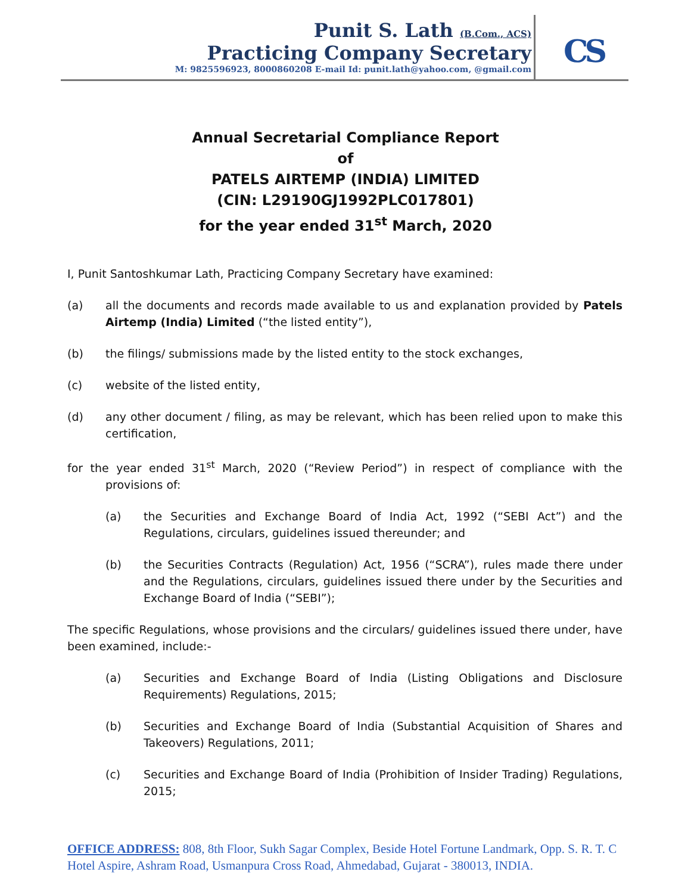Punit S. Lath (B.Com., ACS)
Practicing Company Secretary
M: 9825596923, 8000860208 E-mail Id: punit.lath@yahoo.com, @gmail.com
CS
Annual Secretarial Compliance Report
of
PATELS AIRTEMP (INDIA) LIMITED
(CIN: L29190GJ1992PLC017801)
for the year ended 31<sup>st</sup> March, 2020
I, Punit Santoshkumar Lath, Practicing Company Secretary have examined:
(a) all the documents and records made available to us and explanation provided by Patels Airtemp (India) Limited (“the listed entity”),
(b) the filings/ submissions made by the listed entity to the stock exchanges,
(c) website of the listed entity,
(d) any other document / filing, as may be relevant, which has been relied upon to make this certification,
for the year ended 31<sup>st</sup> March, 2020 (“Review Period”) in respect of compliance with the provisions of:
(a) the Securities and Exchange Board of India Act, 1992 (“SEBI Act”) and the Regulations, circulars, guidelines issued thereunder; and
(b) the Securities Contracts (Regulation) Act, 1956 (“SCRA”), rules made there under and the Regulations, circulars, guidelines issued there under by the Securities and Exchange Board of India (“SEBI”);
The specific Regulations, whose provisions and the circulars/ guidelines issued there under, have been examined, include:-
(a) Securities and Exchange Board of India (Listing Obligations and Disclosure Requirements) Regulations, 2015;
(b) Securities and Exchange Board of India (Substantial Acquisition of Shares and Takeovers) Regulations, 2011;
(c) Securities and Exchange Board of India (Prohibition of Insider Trading) Regulations, 2015;
OFFICE ADDRESS: 808, 8th Floor, Sukh Sagar Complex, Beside Hotel Fortune Landmark, Opp. S. R. T. C Hotel Aspire, Ashram Road, Usmanpura Cross Road, Ahmedabad, Gujarat - 380013, INDIA.